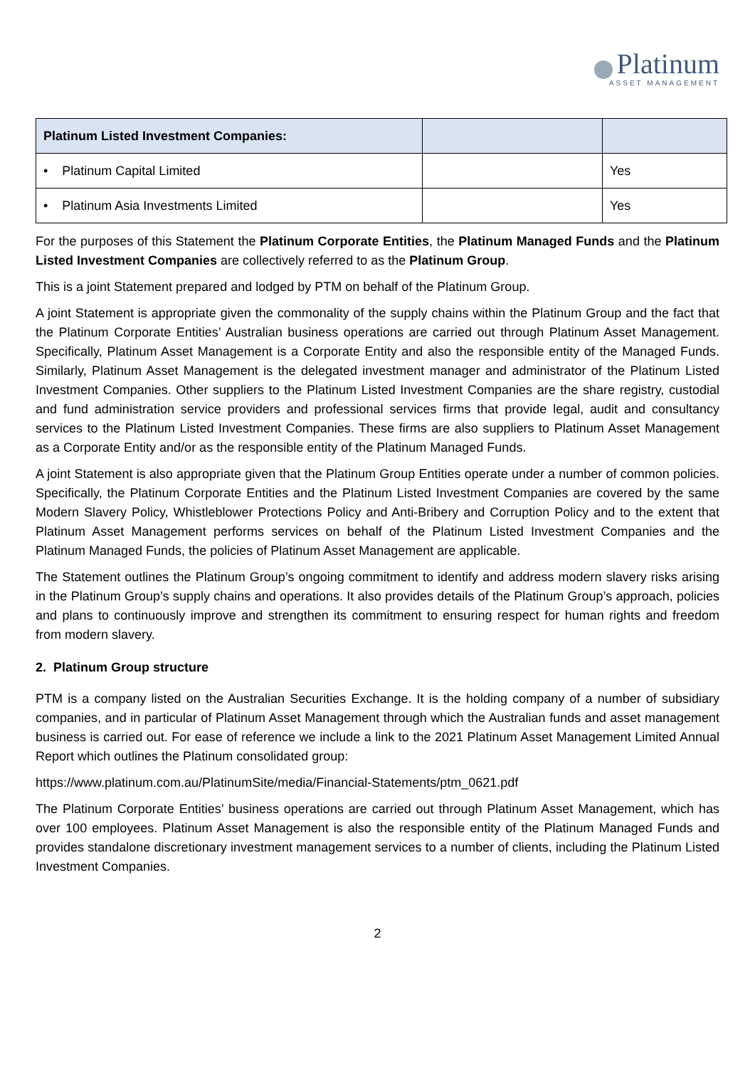Platinum
ASSET MANAGEMENT
| Platinum Listed Investment Companies: | | |
| --- | --- | --- |
| • Platinum Capital Limited | | Yes |
| • Platinum Asia Investments Limited | | Yes |
For the purposes of this Statement the Platinum Corporate Entities, the Platinum Managed Funds and the Platinum Listed Investment Companies are collectively referred to as the Platinum Group.
This is a joint Statement prepared and lodged by PTM on behalf of the Platinum Group.
A joint Statement is appropriate given the commonality of the supply chains within the Platinum Group and the fact that the Platinum Corporate Entities’ Australian business operations are carried out through Platinum Asset Management. Specifically, Platinum Asset Management is a Corporate Entity and also the responsible entity of the Managed Funds. Similarly, Platinum Asset Management is the delegated investment manager and administrator of the Platinum Listed Investment Companies. Other suppliers to the Platinum Listed Investment Companies are the share registry, custodial and fund administration service providers and professional services firms that provide legal, audit and consultancy services to the Platinum Listed Investment Companies. These firms are also suppliers to Platinum Asset Management as a Corporate Entity and/or as the responsible entity of the Platinum Managed Funds.
A joint Statement is also appropriate given that the Platinum Group Entities operate under a number of common policies. Specifically, the Platinum Corporate Entities and the Platinum Listed Investment Companies are covered by the same Modern Slavery Policy, Whistleblower Protections Policy and Anti-Bribery and Corruption Policy and to the extent that Platinum Asset Management performs services on behalf of the Platinum Listed Investment Companies and the Platinum Managed Funds, the policies of Platinum Asset Management are applicable.
The Statement outlines the Platinum Group’s ongoing commitment to identify and address modern slavery risks arising in the Platinum Group’s supply chains and operations. It also provides details of the Platinum Group’s approach, policies and plans to continuously improve and strengthen its commitment to ensuring respect for human rights and freedom from modern slavery.
2. Platinum Group structure
PTM is a company listed on the Australian Securities Exchange. It is the holding company of a number of subsidiary companies, and in particular of Platinum Asset Management through which the Australian funds and asset management business is carried out. For ease of reference we include a link to the 2021 Platinum Asset Management Limited Annual Report which outlines the Platinum consolidated group:
https://www.platinum.com.au/PlatinumSite/media/Financial-Statements/ptm_0621.pdf
The Platinum Corporate Entities’ business operations are carried out through Platinum Asset Management, which has over 100 employees. Platinum Asset Management is also the responsible entity of the Platinum Managed Funds and provides standalone discretionary investment management services to a number of clients, including the Platinum Listed Investment Companies.
2